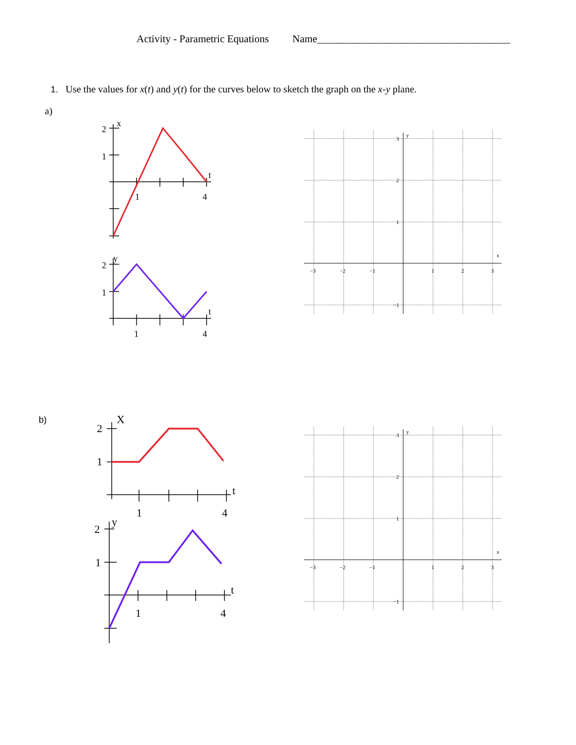Activity - Parametric Equations Name_____________________________________
1. Use the values for x(t) and y(t) for the curves below to sketch the graph on the x-y plane.
a)
b)
2
1
x
t
1
4
2
1
y
t
1
4
2
1
X
t
1
4
2
1
y
t
1
4
x
y
−3
−2
−1
1
2
3
3
2
1
−1
x
y
−3
−2
−1
1
2
3
3
2
1
−1